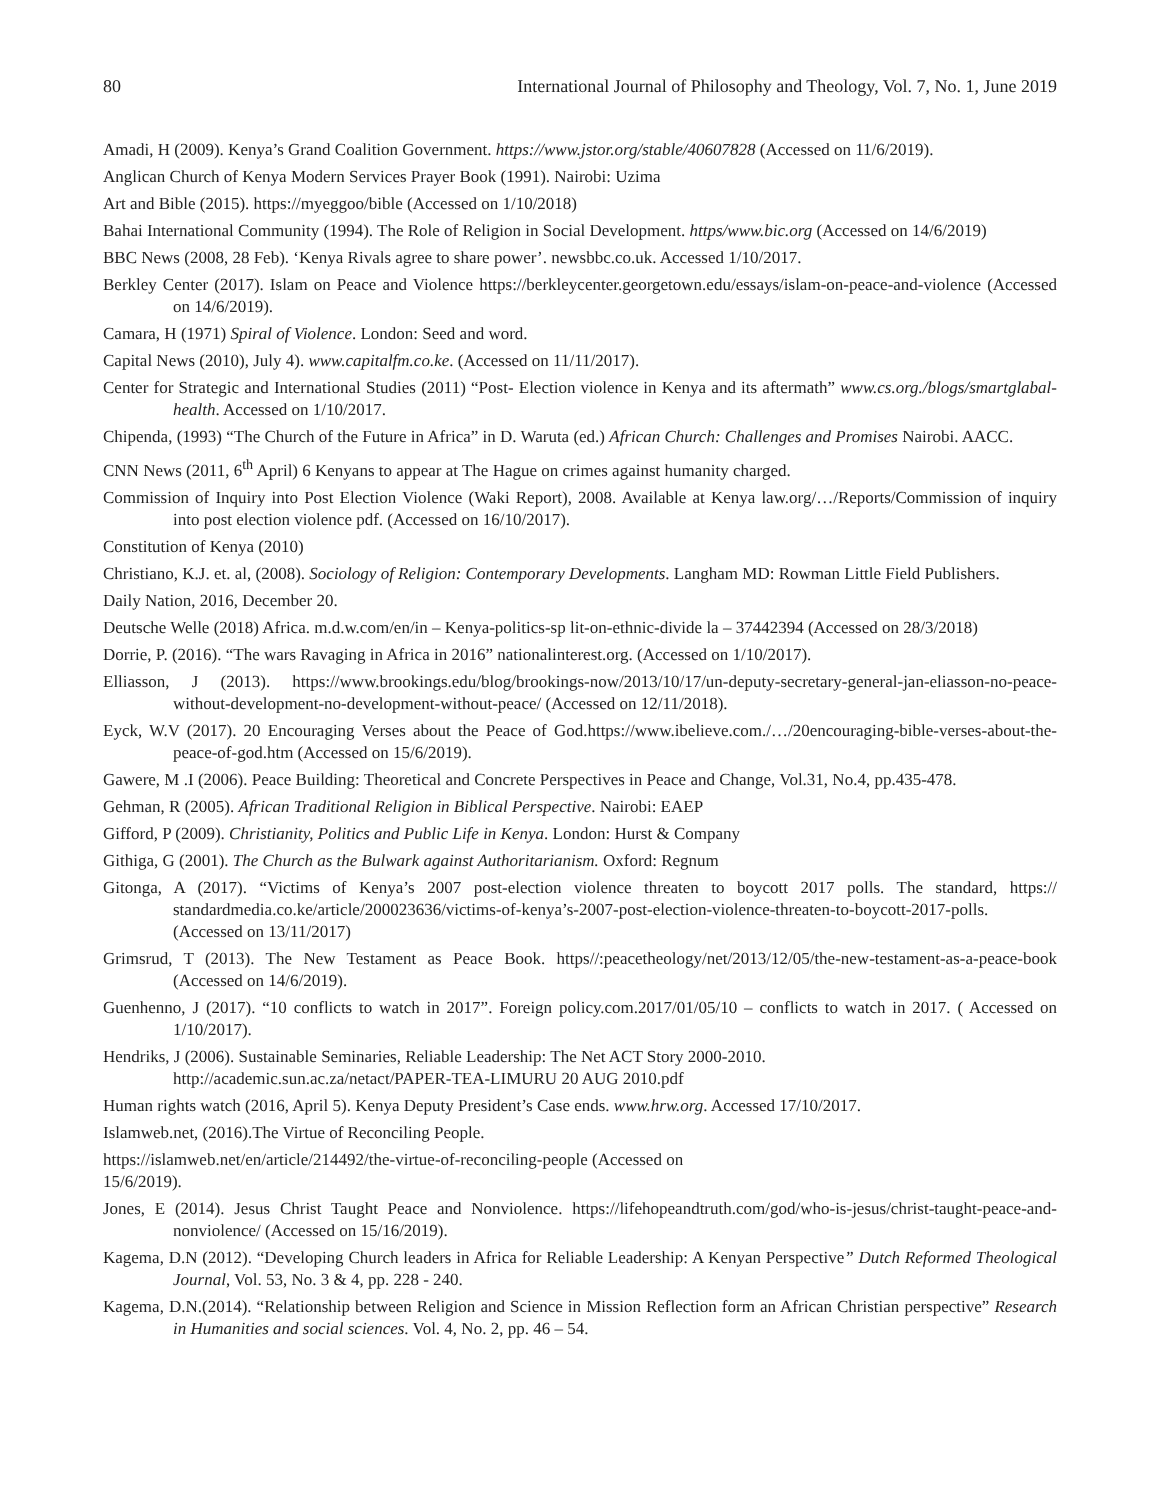80 International Journal of Philosophy and Theology, Vol. 7, No. 1, June 2019
Amadi, H (2009). Kenya’s Grand Coalition Government. https://www.jstor.org/stable/40607828 (Accessed on 11/6/2019).
Anglican Church of Kenya Modern Services Prayer Book (1991). Nairobi: Uzima
Art and Bible (2015). https://myeggoo/bible (Accessed on 1/10/2018)
Bahai International Community (1994). The Role of Religion in Social Development. https/www.bic.org (Accessed on 14/6/2019)
BBC News (2008, 28 Feb). ‘Kenya Rivals agree to share power’. newsbbc.co.uk. Accessed 1/10/2017.
Berkley Center (2017). Islam on Peace and Violence https://berkleycenter.georgetown.edu/essays/islam-on-peace-and-violence (Accessed on 14/6/2019).
Camara, H (1971) Spiral of Violence. London: Seed and word.
Capital News (2010), July 4). www.capitalfm.co.ke. (Accessed on 11/11/2017).
Center for Strategic and International Studies (2011) “Post- Election violence in Kenya and its aftermath” www.cs.org./blogs/smartglabal-health. Accessed on 1/10/2017.
Chipenda, (1993) “The Church of the Future in Africa” in D. Waruta (ed.) African Church: Challenges and Promises Nairobi. AACC.
CNN News (2011, 6<sup>th</sup> April) 6 Kenyans to appear at The Hague on crimes against humanity charged.
Commission of Inquiry into Post Election Violence (Waki Report), 2008. Available at Kenya law.org/…/Reports/Commission of inquiry into post election violence pdf. (Accessed on 16/10/2017).
Constitution of Kenya (2010)
Christiano, K.J. et. al, (2008). Sociology of Religion: Contemporary Developments. Langham MD: Rowman Little Field Publishers.
Daily Nation, 2016, December 20.
Deutsche Welle (2018) Africa. m.d.w.com/en/in – Kenya-politics-sp lit-on-ethnic-divide la – 37442394 (Accessed on 28/3/2018)
Dorrie, P. (2016). “The wars Ravaging in Africa in 2016” nationalinterest.org. (Accessed on 1/10/2017).
Elliasson, J (2013). https://www.brookings.edu/blog/brookings-now/2013/10/17/un-deputy-secretary-general-jan-eliasson-no-peace-without-development-no-development-without-peace/ (Accessed on 12/11/2018).
Eyck, W.V (2017). 20 Encouraging Verses about the Peace of God.https://www.ibelieve.com./…/20encouraging-bible-verses-about-the-peace-of-god.htm (Accessed on 15/6/2019).
Gawere, M .I (2006). Peace Building: Theoretical and Concrete Perspectives in Peace and Change, Vol.31, No.4, pp.435-478.
Gehman, R (2005). African Traditional Religion in Biblical Perspective. Nairobi: EAEP
Gifford, P (2009). Christianity, Politics and Public Life in Kenya. London: Hurst & Company
Githiga, G (2001). The Church as the Bulwark against Authoritarianism. Oxford: Regnum
Gitonga, A (2017). “Victims of Kenya’s 2007 post-election violence threaten to boycott 2017 polls. The standard, https:// standardmedia.co.ke/article/200023636/victims-of-kenya’s-2007-post-election-violence-threaten-to-boycott-2017-polls. (Accessed on 13/11/2017)
Grimsrud, T (2013). The New Testament as Peace Book. https//:peacetheology/net/2013/12/05/the-new-testament-as-a-peace-book (Accessed on 14/6/2019).
Guenhenno, J (2017). “10 conflicts to watch in 2017”. Foreign policy.com.2017/01/05/10 – conflicts to watch in 2017. ( Accessed on 1/10/2017).
Hendriks, J (2006). Sustainable Seminaries, Reliable Leadership: The Net ACT Story 2000-2010.
http://academic.sun.ac.za/netact/PAPER-TEA-LIMURU 20 AUG 2010.pdf
Human rights watch (2016, April 5). Kenya Deputy President’s Case ends. www.hrw.org. Accessed 17/10/2017.
Islamweb.net, (2016).The Virtue of Reconciling People.
https://islamweb.net/en/article/214492/the-virtue-of-reconciling-people (Accessed on
15/6/2019).
Jones, E (2014). Jesus Christ Taught Peace and Nonviolence. https://lifehopeandtruth.com/god/who-is-jesus/christ-taught-peace-and-nonviolence/ (Accessed on 15/16/2019).
Kagema, D.N (2012). “Developing Church leaders in Africa for Reliable Leadership: A Kenyan Perspective” Dutch Reformed Theological Journal, Vol. 53, No. 3 & 4, pp. 228 - 240.
Kagema, D.N.(2014). “Relationship between Religion and Science in Mission Reflection form an African Christian perspective” Research in Humanities and social sciences. Vol. 4, No. 2, pp. 46 – 54.